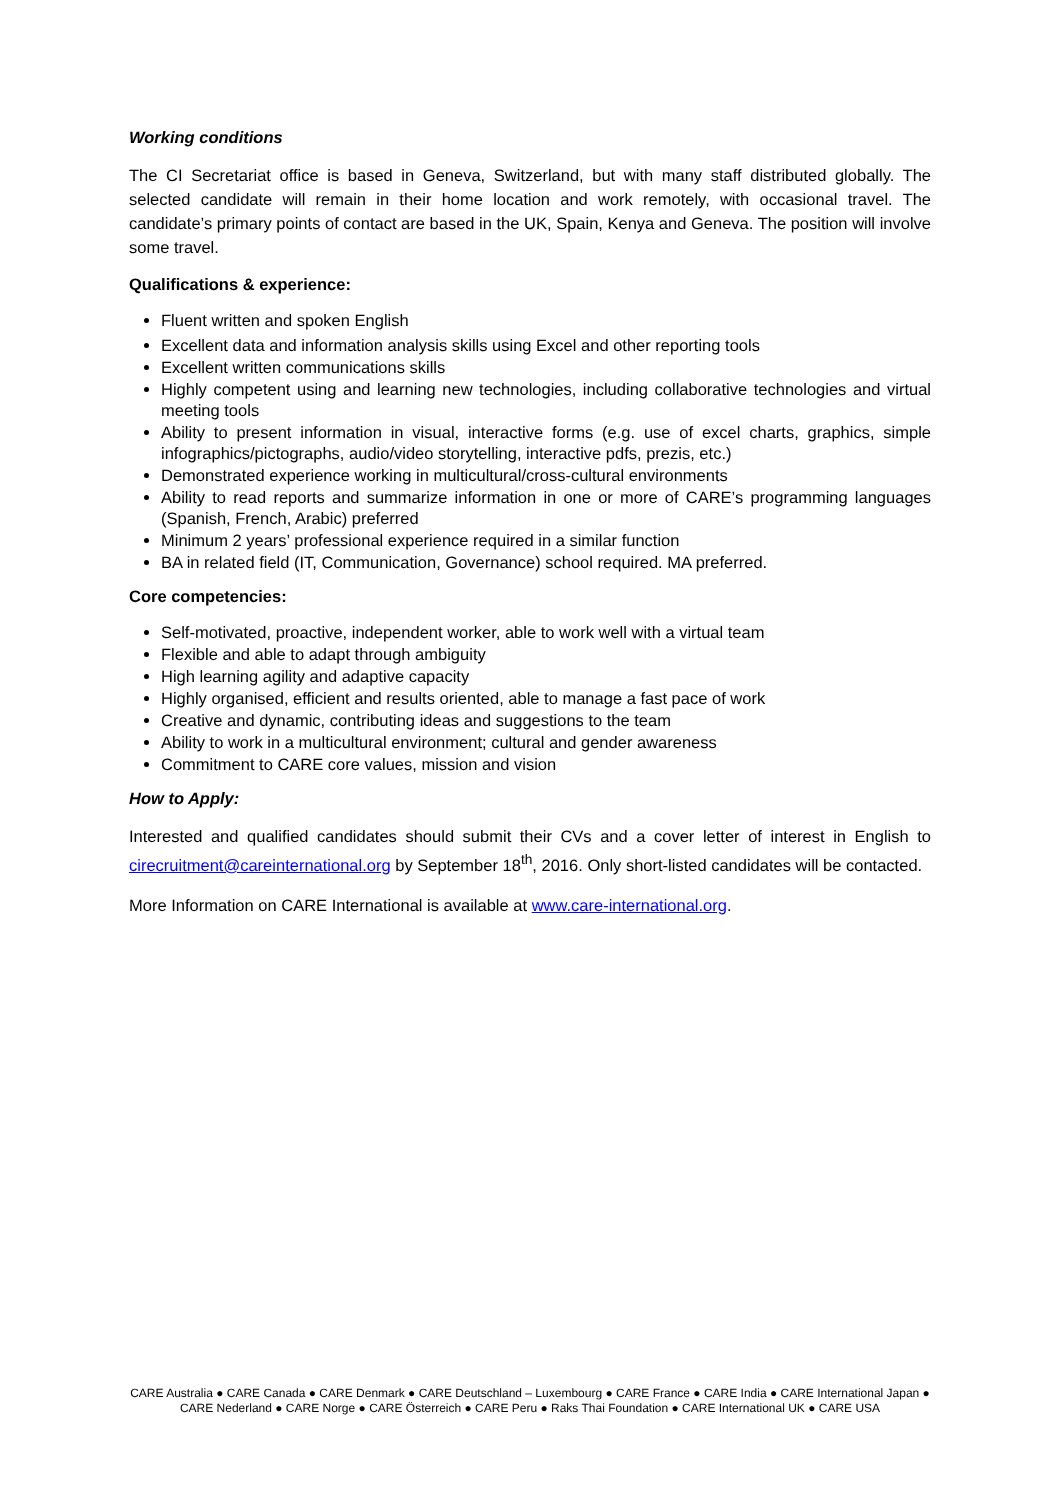Working conditions
The CI Secretariat office is based in Geneva, Switzerland, but with many staff distributed globally. The selected candidate will remain in their home location and work remotely, with occasional travel. The candidate’s primary points of contact are based in the UK, Spain, Kenya and Geneva. The position will involve some travel.
Qualifications & experience:
Fluent written and spoken English
Excellent data and information analysis skills using Excel and other reporting tools
Excellent written communications skills
Highly competent using and learning new technologies, including collaborative technologies and virtual meeting tools
Ability to present information in visual, interactive forms (e.g. use of excel charts, graphics, simple infographics/pictographs, audio/video storytelling, interactive pdfs, prezis, etc.)
Demonstrated experience working in multicultural/cross-cultural environments
Ability to read reports and summarize information in one or more of CARE’s programming languages (Spanish, French, Arabic) preferred
Minimum 2 years’ professional experience required in a similar function
BA in related field (IT, Communication, Governance) school required. MA preferred.
Core competencies:
Self-motivated, proactive, independent worker, able to work well with a virtual team
Flexible and able to adapt through ambiguity
High learning agility and adaptive capacity
Highly organised, efficient and results oriented, able to manage a fast pace of work
Creative and dynamic, contributing ideas and suggestions to the team
Ability to work in a multicultural environment; cultural and gender awareness
Commitment to CARE core values, mission and vision
How to Apply:
Interested and qualified candidates should submit their CVs and a cover letter of interest in English to cirecruitment@careinternational.org by September 18<sup>th</sup>, 2016. Only short-listed candidates will be contacted.
More Information on CARE International is available at www.care-international.org.
CARE Australia ● CARE Canada ● CARE Denmark ● CARE Deutschland – Luxembourg ● CARE France ● CARE India ● CARE International Japan ● CARE Nederland ● CARE Norge ● CARE Österreich ● CARE Peru ● Raks Thai Foundation ● CARE International UK ● CARE USA